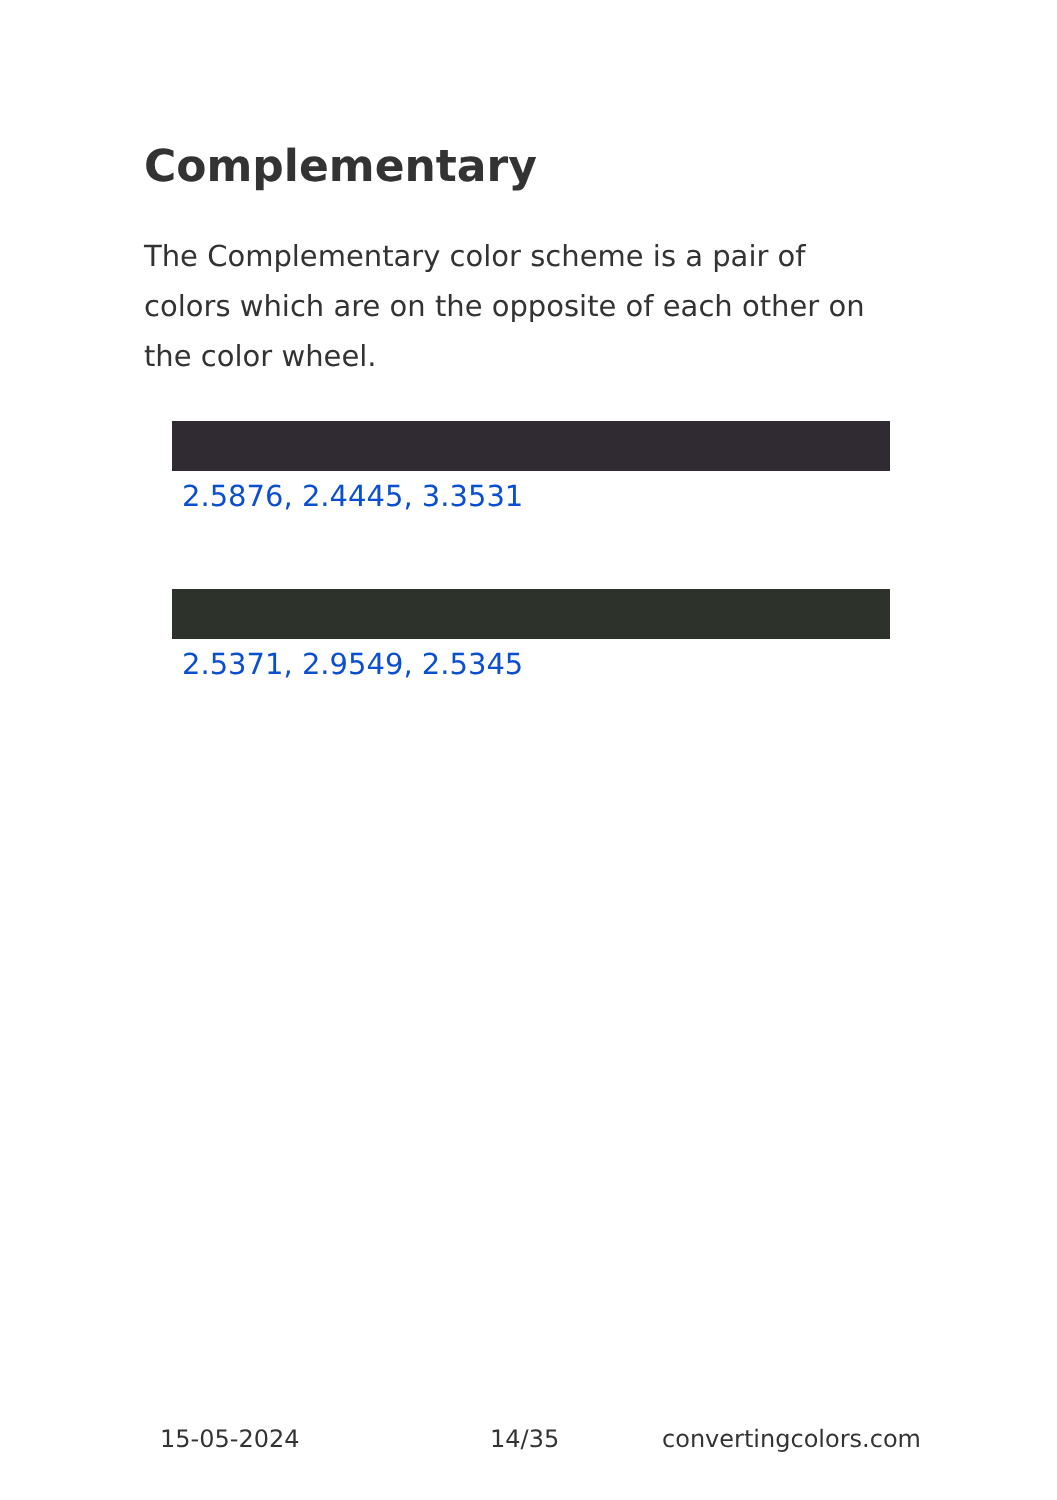Complementary
The Complementary color scheme is a pair of colors which are on the opposite of each other on the color wheel.
2.5876, 2.4445, 3.3531
2.5371, 2.9549, 2.5345
15-05-2024 14/35 convertingcolors.com